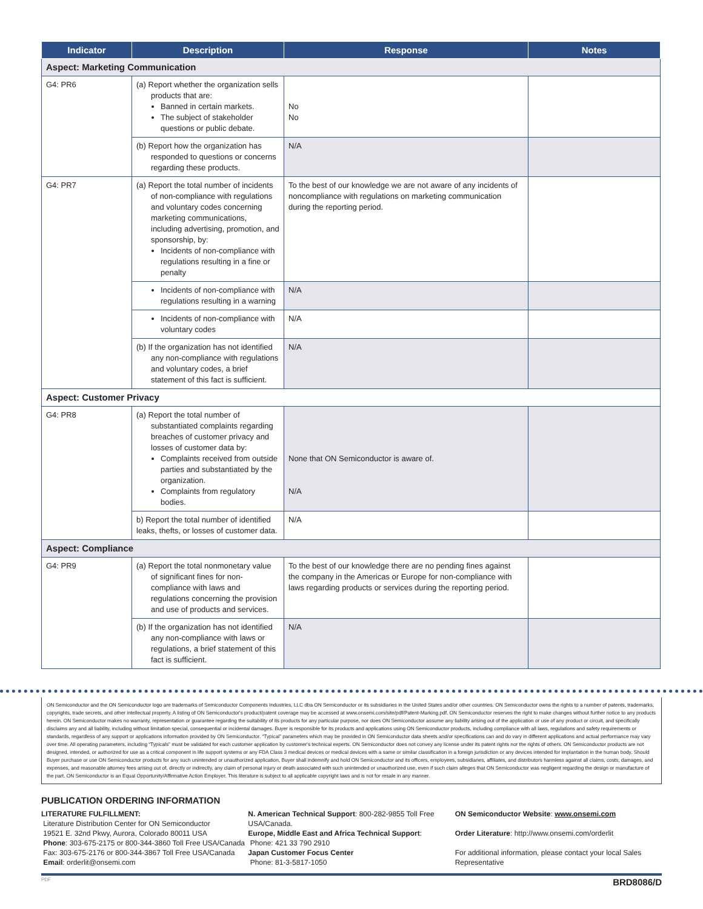| Indicator | Description | Response | Notes |
| --- | --- | --- | --- |
| Aspect: Marketing Communication | | | |
| G4: PR6 | (a) Report whether the organization sells products that are: Banned in certain markets. The subject of stakeholder questions or public debate. | No No | |
| | (b) Report how the organization has responded to questions or concerns regarding these products. | N/A | |
| G4: PR7 | (a) Report the total number of incidents of non-compliance with regulations and voluntary codes concerning marketing communications, including advertising, promotion, and sponsorship, by: Incidents of non-compliance with regulations resulting in a fine or penalty | To the best of our knowledge we are not aware of any incidents of noncompliance with regulations on marketing communication during the reporting period. | |
| | Incidents of non-compliance with regulations resulting in a warning | N/A | |
| | Incidents of non-compliance with voluntary codes | N/A | |
| | (b) If the organization has not identified any non-compliance with regulations and voluntary codes, a brief statement of this fact is sufficient. | N/A | |
| Aspect: Customer Privacy | | | |
| G4: PR8 | (a) Report the total number of substantiated complaints regarding breaches of customer privacy and losses of customer data by: Complaints received from outside parties and substantiated by the organization. Complaints from regulatory bodies. | None that ON Semiconductor is aware of. N/A | |
| | b) Report the total number of identified leaks, thefts, or losses of customer data. | N/A | |
| Aspect: Compliance | | | |
| G4: PR9 | (a) Report the total nonmonetary value of significant fines for non-compliance with laws and regulations concerning the provision and use of products and services. | To the best of our knowledge there are no pending fines against the company in the Americas or Europe for non-compliance with laws regarding products or services during the reporting period. | |
| | (b) If the organization has not identified any non-compliance with laws or regulations, a brief statement of this fact is sufficient. | N/A | |
ON Semiconductor and the ON Semiconductor logo are trademarks of Semiconductor Components Industries, LLC dba ON Semiconductor or its subsidiaries in the United States and/or other countries. ON Semiconductor owns the rights to a number of patents, trademarks, copyrights, trade secrets, and other intellectual property. A listing of ON Semiconductor's product/patent coverage may be accessed at www.onsemi.com/site/pdf/Patent-Marking.pdf. ON Semiconductor reserves the right to make changes without further notice to any products herein. ON Semiconductor makes no warranty, representation or guarantee regarding the suitability of its products for any particular purpose, nor does ON Semiconductor assume any liability arising out of the application or use of any product or circuit, and specifically disclaims any and all liability, including without limitation special, consequential or incidental damages. Buyer is responsible for its products and applications using ON Semiconductor products, including compliance with all laws, regulations and safety requirements or standards, regardless of any support or applications information provided by ON Semiconductor. “Typical” parameters which may be provided in ON Semiconductor data sheets and/or specifications can and do vary in different applications and actual performance may vary over time. All operating parameters, including “Typicals” must be validated for each customer application by customer's technical experts. ON Semiconductor does not convey any license under its patent rights nor the rights of others. ON Semiconductor products are not designed, intended, or authorized for use as a critical component in life support systems or any FDA Class 3 medical devices or medical devices with a same or similar classification in a foreign jurisdiction or any devices intended for implantation in the human body. Should Buyer purchase or use ON Semiconductor products for any such unintended or unauthorized application, Buyer shall indemnify and hold ON Semiconductor and its officers, employees, subsidiaries, affiliates, and distributors harmless against all claims, costs, damages, and expenses, and reasonable attorney fees arising out of, directly or indirectly, any claim of personal injury or death associated with such unintended or unauthorized use, even if such claim alleges that ON Semiconductor was negligent regarding the design or manufacture of the part. ON Semiconductor is an Equal Opportunity/Affirmative Action Employer. This literature is subject to all applicable copyright laws and is not for resale in any manner.
PUBLICATION ORDERING INFORMATION
LITERATURE FULFILLMENT:
Literature Distribution Center for ON Semiconductor
19521 E. 32nd Pkwy, Aurora, Colorado 80011 USA
Phone: 303-675-2175 or 800-344-3860 Toll Free USA/Canada
Fax: 303-675-2176 or 800-344-3867 Toll Free USA/Canada
Email: orderlit@onsemi.com
N. American Technical Support: 800-282-9855 Toll Free USA/Canada.
Europe, Middle East and Africa Technical Support:
Phone: 421 33 790 2910
Japan Customer Focus Center
Phone: 81-3-5817-1050
ON Semiconductor Website: www.onsemi.com
Order Literature: http://www.onsemi.com/orderlit
For additional information, please contact your local Sales Representative
PDF BRD8086/D